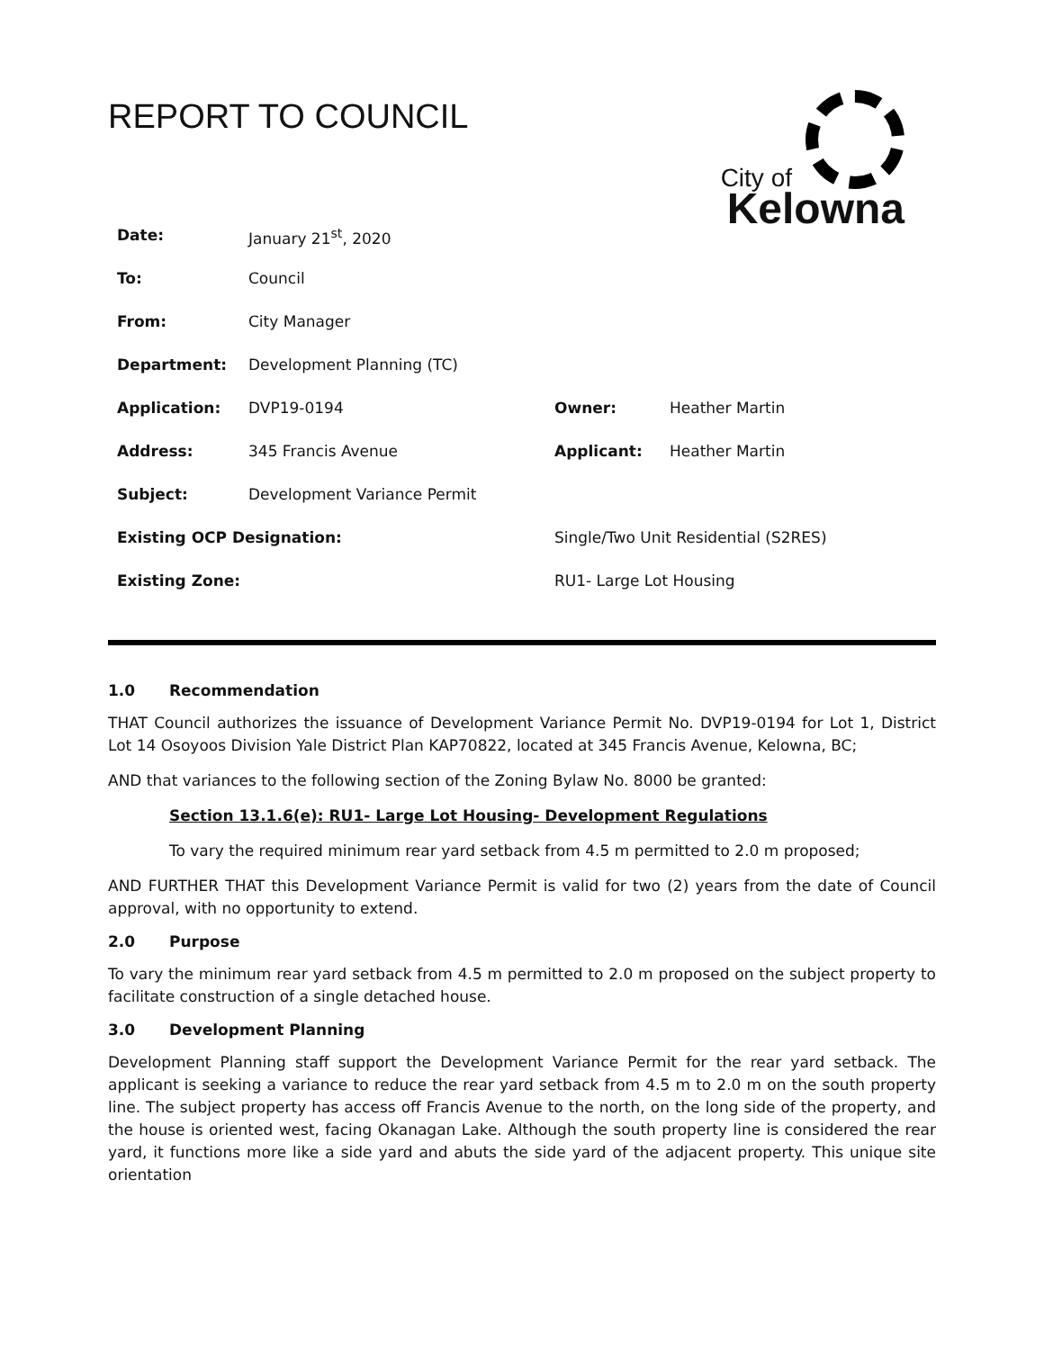REPORT TO COUNCIL
City of
Kelowna
| Date: | January 21<sup>st</sup>, 2020 | | | |
| To: | Council | | | |
| From: | City Manager | | | |
| Department: | Development Planning (TC) | | | |
| Application: | DVP19-0194 | | Owner: | Heather Martin |
| Address: | 345 Francis Avenue | | Applicant: | Heather Martin |
| Subject: | Development Variance Permit | | | |
| Existing OCP Designation: | | Single/Two Unit Residential (S2RES) | | |
| Existing Zone: | | RU1- Large Lot Housing | | |
1.0 Recommendation
THAT Council authorizes the issuance of Development Variance Permit No. DVP19-0194 for Lot 1, District Lot 14 Osoyoos Division Yale District Plan KAP70822, located at 345 Francis Avenue, Kelowna, BC;
AND that variances to the following section of the Zoning Bylaw No. 8000 be granted:
Section 13.1.6(e): RU1- Large Lot Housing- Development Regulations
To vary the required minimum rear yard setback from 4.5 m permitted to 2.0 m proposed;
AND FURTHER THAT this Development Variance Permit is valid for two (2) years from the date of Council approval, with no opportunity to extend.
2.0 Purpose
To vary the minimum rear yard setback from 4.5 m permitted to 2.0 m proposed on the subject property to facilitate construction of a single detached house.
3.0 Development Planning
Development Planning staff support the Development Variance Permit for the rear yard setback. The applicant is seeking a variance to reduce the rear yard setback from 4.5 m to 2.0 m on the south property line. The subject property has access off Francis Avenue to the north, on the long side of the property, and the house is oriented west, facing Okanagan Lake. Although the south property line is considered the rear yard, it functions more like a side yard and abuts the side yard of the adjacent property. This unique site orientation